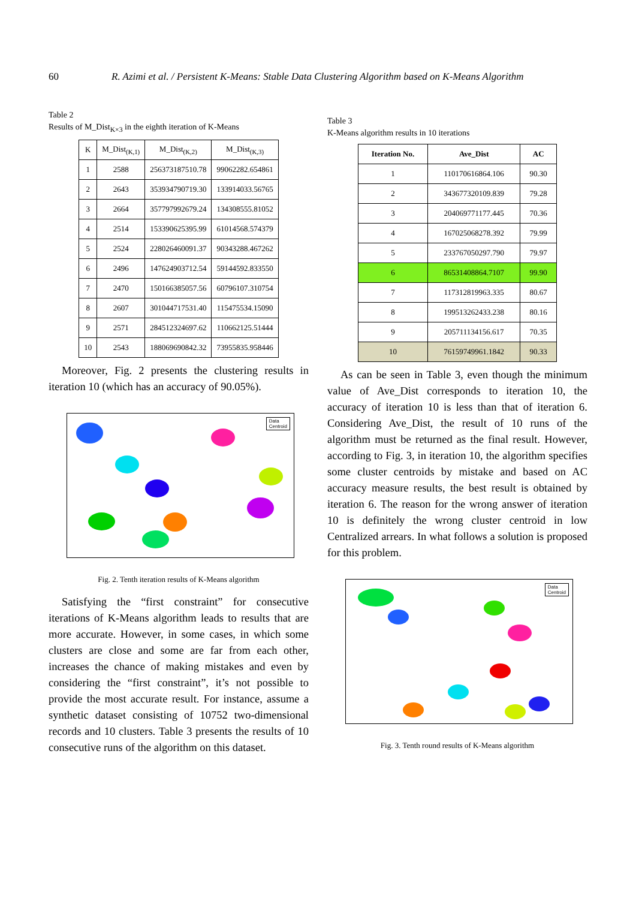60 R. Azimi et al. / Persistent K-Means: Stable Data Clustering Algorithm based on K-Means Algorithm
Table 2
Results of M_Dist<sub>K×3</sub> in the eighth iteration of K-Means
| K | M_Dist<sub>(K,1)</sub> | M_Dist<sub>(K,2)</sub> | M_Dist<sub>(K,3)</sub> |
| --- | --- | --- | --- |
| 1 | 2588 | 256373187510.78 | 99062282.654861 |
| 2 | 2643 | 353934790719.30 | 133914033.56765 |
| 3 | 2664 | 357797992679.24 | 134308555.81052 |
| 4 | 2514 | 153390625395.99 | 61014568.574379 |
| 5 | 2524 | 228026460091.37 | 90343288.467262 |
| 6 | 2496 | 147624903712.54 | 59144592.833550 |
| 7 | 2470 | 150166385057.56 | 60796107.310754 |
| 8 | 2607 | 301044717531.40 | 115475534.15090 |
| 9 | 2571 | 284512324697.62 | 110662125.51444 |
| 10 | 2543 | 188069690842.32 | 73955835.958446 |
Moreover, Fig. 2 presents the clustering results in iteration 10 (which has an accuracy of 90.05%).
Data
Centroid
Fig. 2. Tenth iteration results of K-Means algorithm
Satisfying the “first constraint” for consecutive iterations of K-Means algorithm leads to results that are more accurate. However, in some cases, in which some clusters are close and some are far from each other, increases the chance of making mistakes and even by considering the “first constraint”, it’s not possible to provide the most accurate result. For instance, assume a synthetic dataset consisting of 10752 two-dimensional records and 10 clusters. Table 3 presents the results of 10 consecutive runs of the algorithm on this dataset.
Table 3
K-Means algorithm results in 10 iterations
| Iteration No. | Ave_Dist | AC |
| --- | --- | --- |
| 1 | 110170616864.106 | 90.30 |
| 2 | 343677320109.839 | 79.28 |
| 3 | 204069771177.445 | 70.36 |
| 4 | 167025068278.392 | 79.99 |
| 5 | 233767050297.790 | 79.97 |
| 6 | 86531408864.7107 | 99.90 |
| 7 | 117312819963.335 | 80.67 |
| 8 | 199513262433.238 | 80.16 |
| 9 | 205711134156.617 | 70.35 |
| 10 | 76159749961.1842 | 90.33 |
As can be seen in Table 3, even though the minimum value of Ave_Dist corresponds to iteration 10, the accuracy of iteration 10 is less than that of iteration 6. Considering Ave_Dist, the result of 10 runs of the algorithm must be returned as the final result. However, according to Fig. 3, in iteration 10, the algorithm specifies some cluster centroids by mistake and based on AC accuracy measure results, the best result is obtained by iteration 6. The reason for the wrong answer of iteration 10 is definitely the wrong cluster centroid in low Centralized arrears. In what follows a solution is proposed for this problem.
Data
Centroid
Fig. 3. Tenth round results of K-Means algorithm